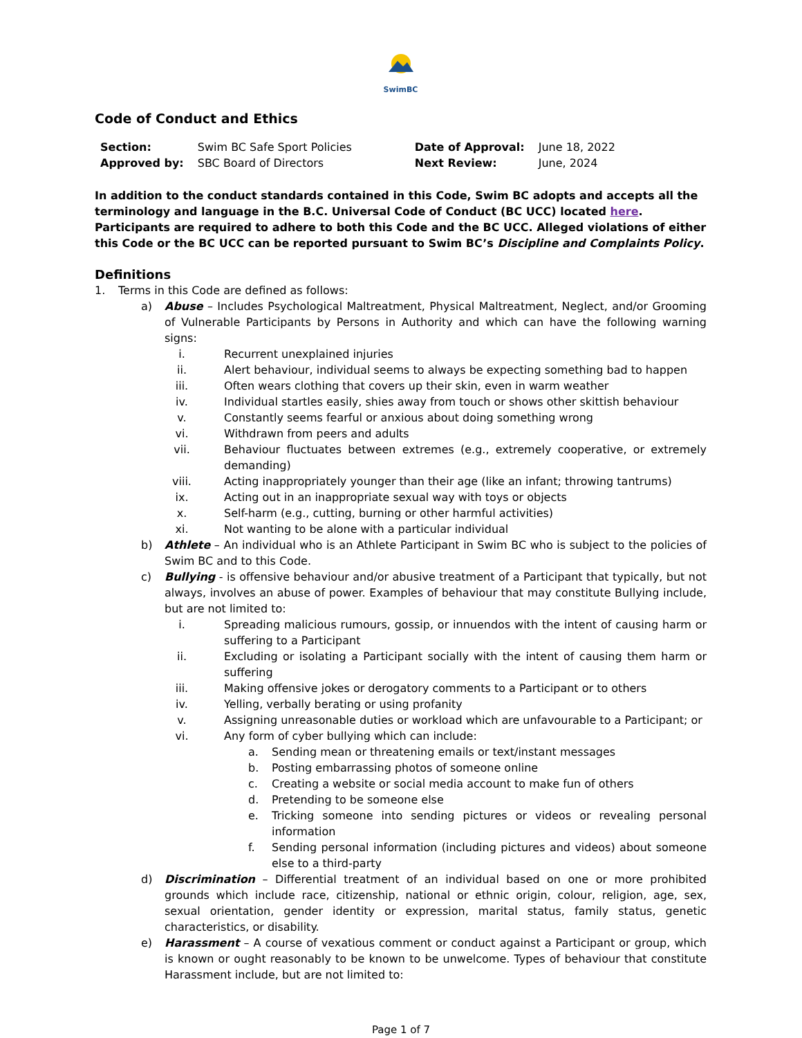SwimBC
Code of Conduct and Ethics
| Section: | Swim BC Safe Sport Policies | Date of Approval: | June 18, 2022 |
| Approved by: | SBC Board of Directors | Next Review: | June, 2024 |
In addition to the conduct standards contained in this Code, Swim BC adopts and accepts all the terminology and language in the B.C. Universal Code of Conduct (BC UCC) located here. Participants are required to adhere to both this Code and the BC UCC. Alleged violations of either this Code or the BC UCC can be reported pursuant to Swim BC’s Discipline and Complaints Policy.
Definitions
1. Terms in this Code are defined as follows:
a) Abuse – Includes Psychological Maltreatment, Physical Maltreatment, Neglect, and/or Grooming of Vulnerable Participants by Persons in Authority and which can have the following warning signs:
i. Recurrent unexplained injuries
ii. Alert behaviour, individual seems to always be expecting something bad to happen
iii. Often wears clothing that covers up their skin, even in warm weather
iv. Individual startles easily, shies away from touch or shows other skittish behaviour
v. Constantly seems fearful or anxious about doing something wrong
vi. Withdrawn from peers and adults
vii. Behaviour fluctuates between extremes (e.g., extremely cooperative, or extremely demanding)
viii. Acting inappropriately younger than their age (like an infant; throwing tantrums)
ix. Acting out in an inappropriate sexual way with toys or objects
x. Self-harm (e.g., cutting, burning or other harmful activities)
xi. Not wanting to be alone with a particular individual
b) Athlete – An individual who is an Athlete Participant in Swim BC who is subject to the policies of Swim BC and to this Code.
c) Bullying - is offensive behaviour and/or abusive treatment of a Participant that typically, but not always, involves an abuse of power. Examples of behaviour that may constitute Bullying include, but are not limited to:
i. Spreading malicious rumours, gossip, or innuendos with the intent of causing harm or suffering to a Participant
ii. Excluding or isolating a Participant socially with the intent of causing them harm or suffering
iii. Making offensive jokes or derogatory comments to a Participant or to others
iv. Yelling, verbally berating or using profanity
v. Assigning unreasonable duties or workload which are unfavourable to a Participant; or
vi. Any form of cyber bullying which can include:
a. Sending mean or threatening emails or text/instant messages
b. Posting embarrassing photos of someone online
c. Creating a website or social media account to make fun of others
d. Pretending to be someone else
e. Tricking someone into sending pictures or videos or revealing personal information
f. Sending personal information (including pictures and videos) about someone else to a third-party
d) Discrimination – Differential treatment of an individual based on one or more prohibited grounds which include race, citizenship, national or ethnic origin, colour, religion, age, sex, sexual orientation, gender identity or expression, marital status, family status, genetic characteristics, or disability.
e) Harassment – A course of vexatious comment or conduct against a Participant or group, which is known or ought reasonably to be known to be unwelcome. Types of behaviour that constitute Harassment include, but are not limited to:
Page 1 of 7